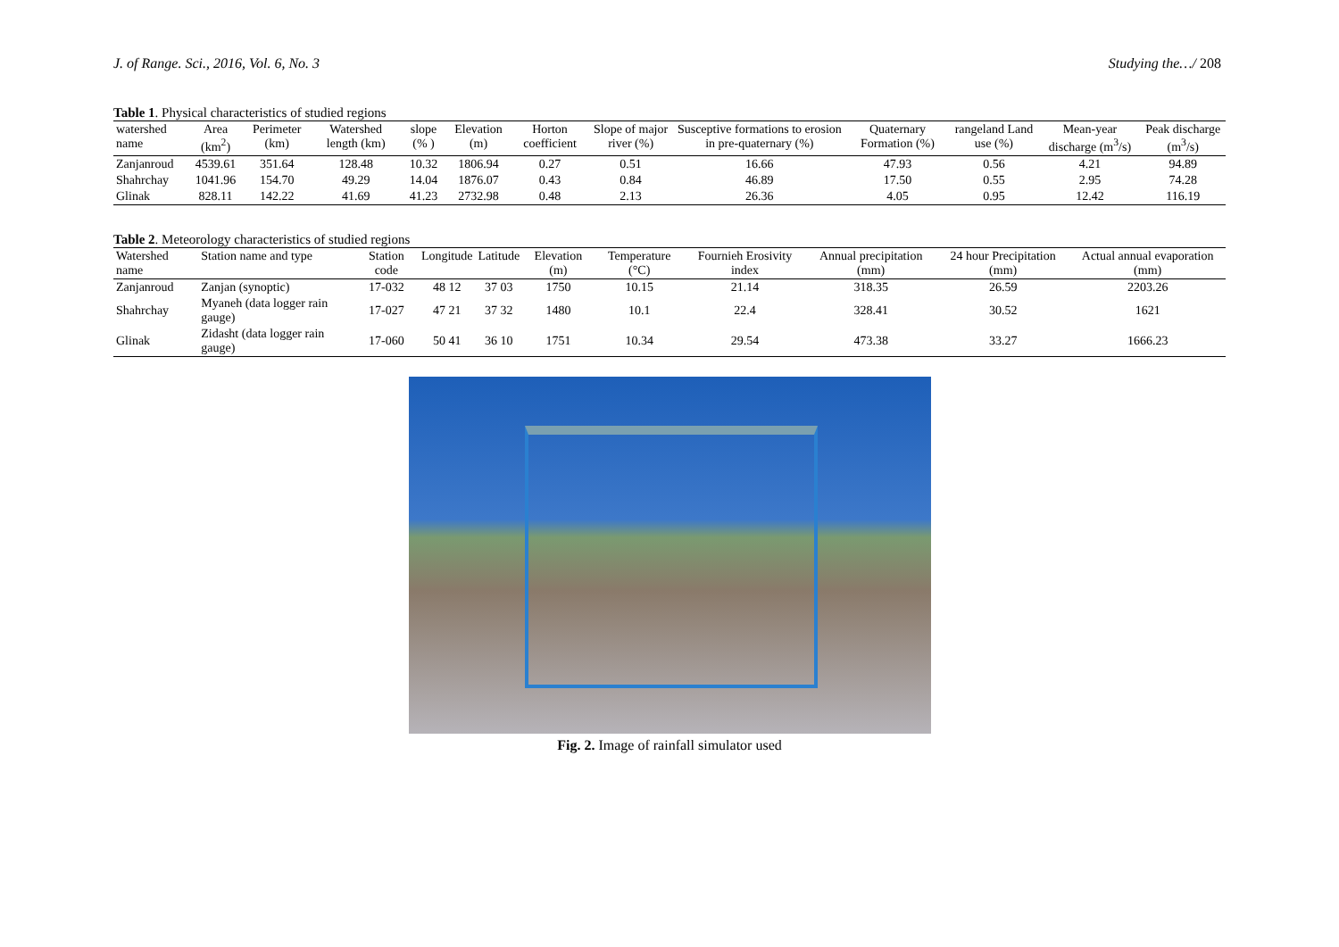J. of Range. Sci., 2016, Vol. 6, No. 3 Studying the…/ 208
Table 1. Physical characteristics of studied regions
| watershed name | Area (km<sup>2</sup>) | Perimeter (km) | Watershed length (km) | slope (% ) | Elevation (m) | Horton coefficient | Slope of major river (%) | Susceptive formations to erosion in pre-quaternary (%) | Quaternary Formation (%) | rangeland Land use (%) | Mean-year discharge (m<sup>3</sup>/s) | Peak discharge (m<sup>3</sup>/s) |
| --- | --- | --- | --- | --- | --- | --- | --- | --- | --- | --- | --- | --- |
| Zanjanroud | 4539.61 | 351.64 | 128.48 | 10.32 | 1806.94 | 0.27 | 0.51 | 16.66 | 47.93 | 0.56 | 4.21 | 94.89 |
| Shahrchay | 1041.96 | 154.70 | 49.29 | 14.04 | 1876.07 | 0.43 | 0.84 | 46.89 | 17.50 | 0.55 | 2.95 | 74.28 |
| Glinak | 828.11 | 142.22 | 41.69 | 41.23 | 2732.98 | 0.48 | 2.13 | 26.36 | 4.05 | 0.95 | 12.42 | 116.19 |
Table 2. Meteorology characteristics of studied regions
| Watershed name | Station name and type | Station code | Longitude | Latitude | Elevation (m) | Temperature (°C) | Fournieh Erosivity index | Annual precipitation (mm) | 24 hour Precipitation (mm) | Actual annual evaporation (mm) |
| --- | --- | --- | --- | --- | --- | --- | --- | --- | --- | --- |
| Zanjanroud | Zanjan (synoptic) | 17-032 | 48 12 | 37 03 | 1750 | 10.15 | 21.14 | 318.35 | 26.59 | 2203.26 |
| Shahrchay | Myaneh (data logger rain gauge) | 17-027 | 47 21 | 37 32 | 1480 | 10.1 | 22.4 | 328.41 | 30.52 | 1621 |
| Glinak | Zidasht (data logger rain gauge) | 17-060 | 50 41 | 36 10 | 1751 | 10.34 | 29.54 | 473.38 | 33.27 | 1666.23 |
Fig. 2. Image of rainfall simulator used